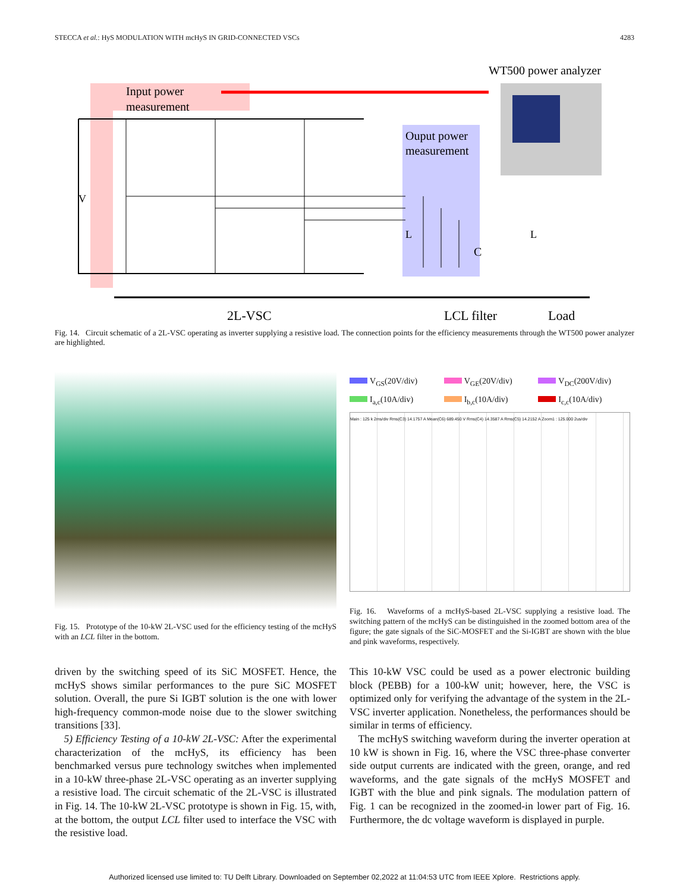STECCA et al.: HyS MODULATION WITH mcHyS IN GRID-CONNECTED VSCs 4283
Input power
measurement
Ouput power
measurement
WT500 power analyzer
V
L
L
C
2L-VSC
LCL filter
Load
Fig. 14. Circuit schematic of a 2L-VSC operating as inverter supplying a resistive load. The connection points for the efficiency measurements through the WT500 power analyzer are highlighted.
Fig. 15. Prototype of the 10-kW 2L-VSC used for the efficiency testing of the mcHyS with an LCL filter in the bottom.
V<sub>GS</sub>(20V/div) V<sub>GE</sub>(20V/div) V<sub>DC</sub>(200V/div) I<sub>a,c</sub>(10A/div) I<sub>b,c</sub>(10A/div) I<sub>c,c</sub>(10A/div)
Main : 125 k 2ms/div Rms(C3) 14.1757 A Mean(C6) 689.450 V Rms(C4) 14.3587 A Rms(C5) 14.2152 A Zoom1 : 125.000 2us/div
Fig. 16. Waveforms of a mcHyS-based 2L-VSC supplying a resistive load. The switching pattern of the mcHyS can be distinguished in the zoomed bottom area of the figure; the gate signals of the SiC-MOSFET and the Si-IGBT are shown with the blue and pink waveforms, respectively.
driven by the switching speed of its SiC MOSFET. Hence, the mcHyS shows similar performances to the pure SiC MOSFET solution. Overall, the pure Si IGBT solution is the one with lower high-frequency common-mode noise due to the slower switching transitions [33].
5) Efficiency Testing of a 10-kW 2L-VSC: After the experimental characterization of the mcHyS, its efficiency has been benchmarked versus pure technology switches when implemented in a 10-kW three-phase 2L-VSC operating as an inverter supplying a resistive load. The circuit schematic of the 2L-VSC is illustrated in Fig. 14. The 10-kW 2L-VSC prototype is shown in Fig. 15, with, at the bottom, the output LCL filter used to interface the VSC with the resistive load.
This 10-kW VSC could be used as a power electronic building block (PEBB) for a 100-kW unit; however, here, the VSC is optimized only for verifying the advantage of the system in the 2L-VSC inverter application. Nonetheless, the performances should be similar in terms of efficiency.
The mcHyS switching waveform during the inverter operation at 10 kW is shown in Fig. 16, where the VSC three-phase converter side output currents are indicated with the green, orange, and red waveforms, and the gate signals of the mcHyS MOSFET and IGBT with the blue and pink signals. The modulation pattern of Fig. 1 can be recognized in the zoomed-in lower part of Fig. 16. Furthermore, the dc voltage waveform is displayed in purple.
Authorized licensed use limited to: TU Delft Library. Downloaded on September 02,2022 at 11:04:53 UTC from IEEE Xplore. Restrictions apply.